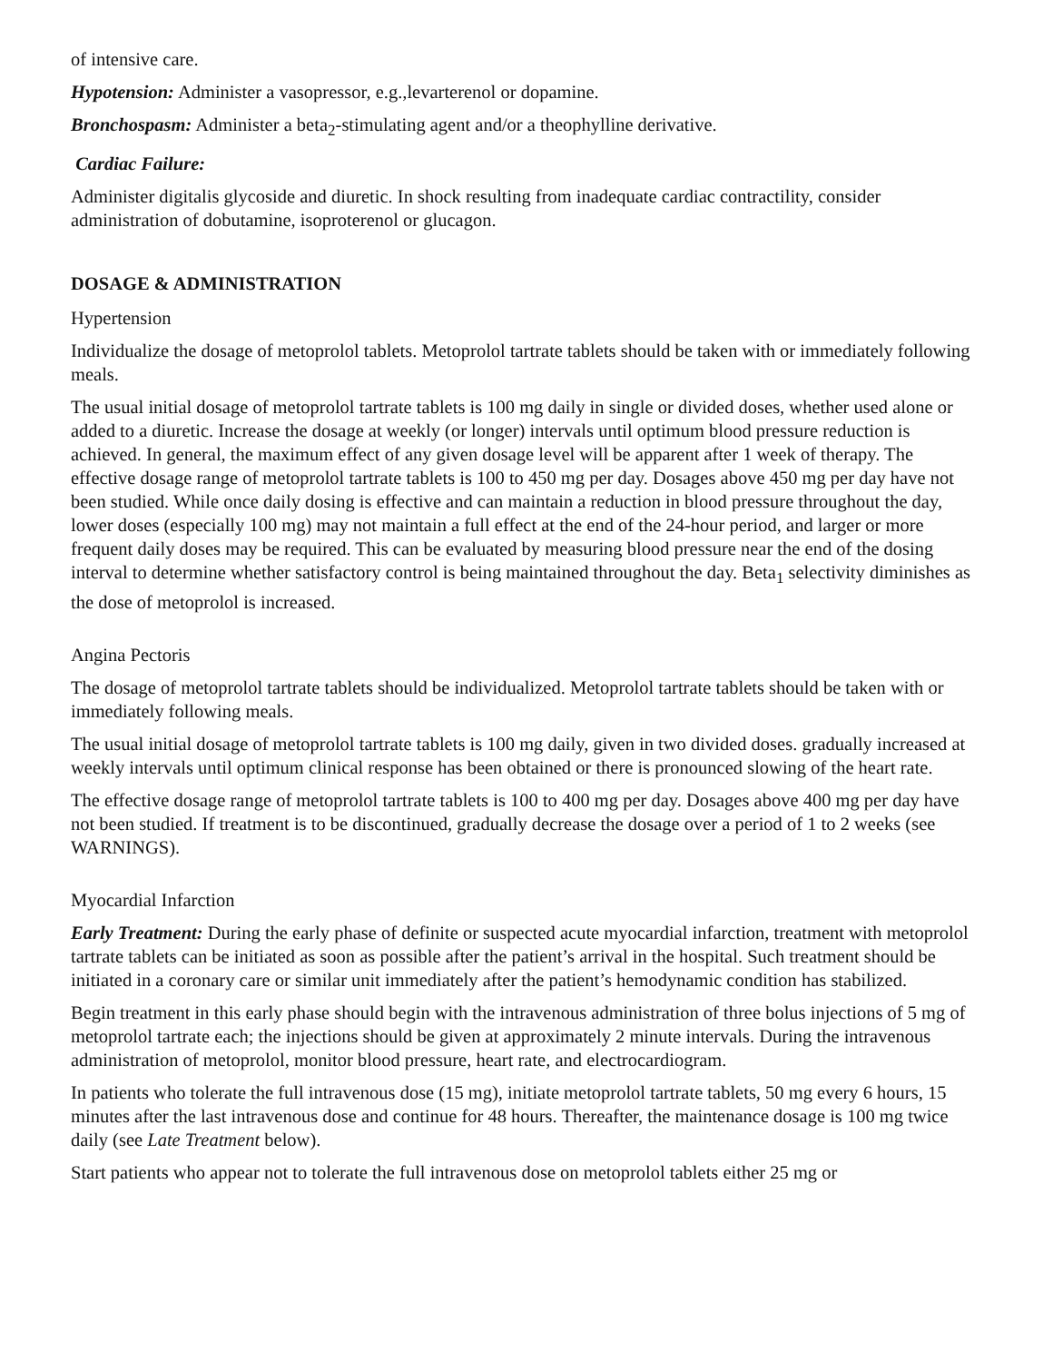of intensive care.
Hypotension: Administer a vasopressor, e.g.,levarterenol or dopamine.
Bronchospasm: Administer a beta<sub>2</sub>-stimulating agent and/or a theophylline derivative.
Cardiac Failure:
Administer digitalis glycoside and diuretic. In shock resulting from inadequate cardiac contractility, consider administration of dobutamine, isoproterenol or glucagon.
DOSAGE & ADMINISTRATION
Hypertension
Individualize the dosage of metoprolol tablets. Metoprolol tartrate tablets should be taken with or immediately following meals.
The usual initial dosage of metoprolol tartrate tablets is 100 mg daily in single or divided doses, whether used alone or added to a diuretic. Increase the dosage at weekly (or longer) intervals until optimum blood pressure reduction is achieved. In general, the maximum effect of any given dosage level will be apparent after 1 week of therapy. The effective dosage range of metoprolol tartrate tablets is 100 to 450 mg per day. Dosages above 450 mg per day have not been studied. While once daily dosing is effective and can maintain a reduction in blood pressure throughout the day, lower doses (especially 100 mg) may not maintain a full effect at the end of the 24-hour period, and larger or more frequent daily doses may be required. This can be evaluated by measuring blood pressure near the end of the dosing interval to determine whether satisfactory control is being maintained throughout the day. Beta<sub>1</sub> selectivity diminishes as the dose of metoprolol is increased.
Angina Pectoris
The dosage of metoprolol tartrate tablets should be individualized. Metoprolol tartrate tablets should be taken with or immediately following meals.
The usual initial dosage of metoprolol tartrate tablets is 100 mg daily, given in two divided doses. gradually increased at weekly intervals until optimum clinical response has been obtained or there is pronounced slowing of the heart rate.
The effective dosage range of metoprolol tartrate tablets is 100 to 400 mg per day. Dosages above 400 mg per day have not been studied. If treatment is to be discontinued, gradually decrease the dosage over a period of 1 to 2 weeks (see WARNINGS).
Myocardial Infarction
Early Treatment: During the early phase of definite or suspected acute myocardial infarction, treatment with metoprolol tartrate tablets can be initiated as soon as possible after the patient’s arrival in the hospital. Such treatment should be initiated in a coronary care or similar unit immediately after the patient’s hemodynamic condition has stabilized.
Begin treatment in this early phase should begin with the intravenous administration of three bolus injections of 5 mg of metoprolol tartrate each; the injections should be given at approximately 2 minute intervals. During the intravenous administration of metoprolol, monitor blood pressure, heart rate, and electrocardiogram.
In patients who tolerate the full intravenous dose (15 mg), initiate metoprolol tartrate tablets, 50 mg every 6 hours, 15 minutes after the last intravenous dose and continue for 48 hours. Thereafter, the maintenance dosage is 100 mg twice daily (see Late Treatment below).
Start patients who appear not to tolerate the full intravenous dose on metoprolol tablets either 25 mg or